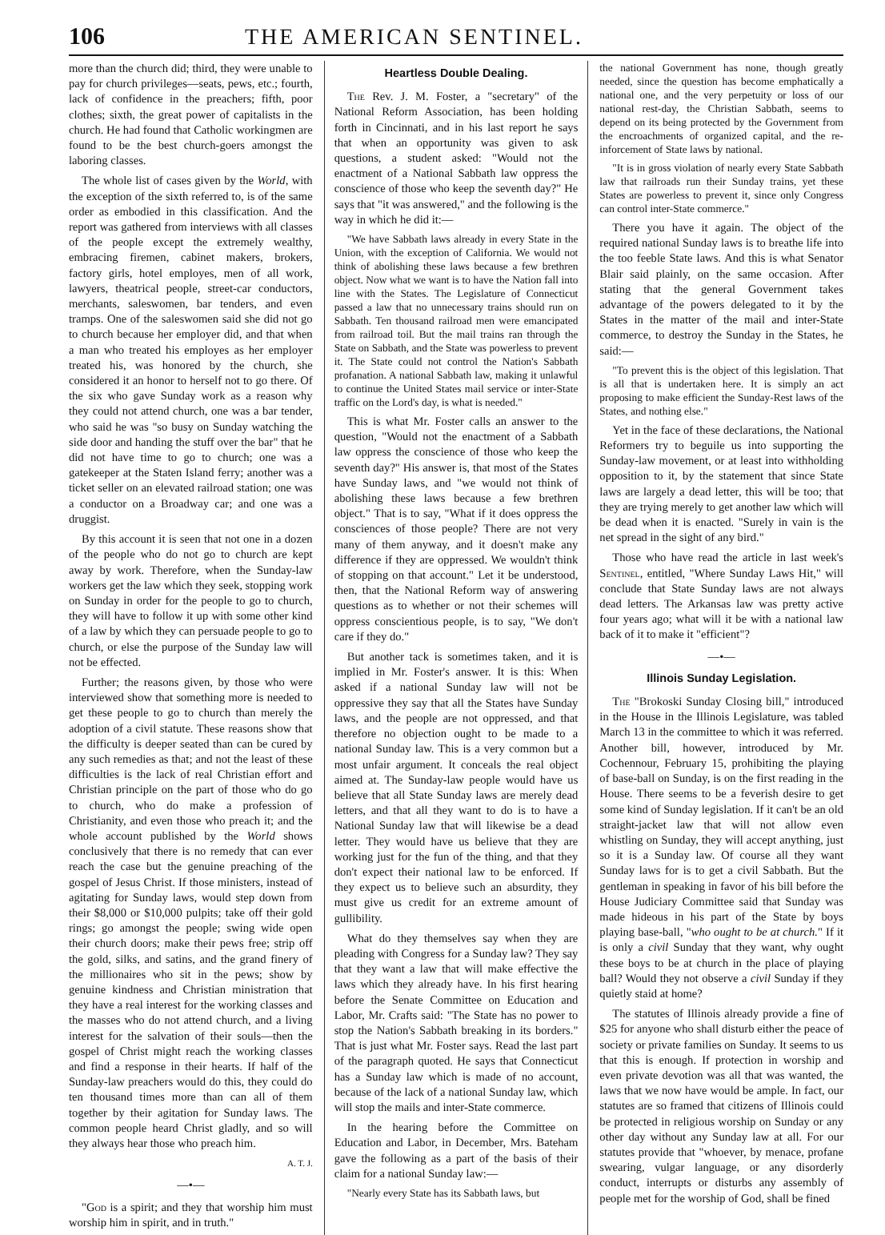106 THE AMERICAN SENTINEL.
more than the church did; third, they were unable to pay for church privileges—seats, pews, etc.; fourth, lack of confidence in the preachers; fifth, poor clothes; sixth, the great power of capitalists in the church. He had found that Catholic workingmen are found to be the best church-goers amongst the laboring classes.
The whole list of cases given by the World, with the exception of the sixth referred to, is of the same order as embodied in this classification. And the report was gathered from interviews with all classes of the people except the extremely wealthy, embracing firemen, cabinet makers, brokers, factory girls, hotel employes, men of all work, lawyers, theatrical people, street-car conductors, merchants, saleswomen, bar tenders, and even tramps. One of the saleswomen said she did not go to church because her employer did, and that when a man who treated his employes as her employer treated his, was honored by the church, she considered it an honor to herself not to go there. Of the six who gave Sunday work as a reason why they could not attend church, one was a bar tender, who said he was "so busy on Sunday watching the side door and handing the stuff over the bar" that he did not have time to go to church; one was a gatekeeper at the Staten Island ferry; another was a ticket seller on an elevated railroad station; one was a conductor on a Broadway car; and one was a druggist.
By this account it is seen that not one in a dozen of the people who do not go to church are kept away by work. Therefore, when the Sunday-law workers get the law which they seek, stopping work on Sunday in order for the people to go to church, they will have to follow it up with some other kind of a law by which they can persuade people to go to church, or else the purpose of the Sunday law will not be effected.
Further; the reasons given, by those who were interviewed show that something more is needed to get these people to go to church than merely the adoption of a civil statute. These reasons show that the difficulty is deeper seated than can be cured by any such remedies as that; and not the least of these difficulties is the lack of real Christian effort and Christian principle on the part of those who do go to church, who do make a profession of Christianity, and even those who preach it; and the whole account published by the World shows conclusively that there is no remedy that can ever reach the case but the genuine preaching of the gospel of Jesus Christ. If those ministers, instead of agitating for Sunday laws, would step down from their $8,000 or $10,000 pulpits; take off their gold rings; go amongst the people; swing wide open their church doors; make their pews free; strip off the gold, silks, and satins, and the grand finery of the millionaires who sit in the pews; show by genuine kindness and Christian ministration that they have a real interest for the working classes and the masses who do not attend church, and a living interest for the salvation of their souls—then the gospel of Christ might reach the working classes and find a response in their hearts. If half of the Sunday-law preachers would do this, they could do ten thousand times more than can all of them together by their agitation for Sunday laws. The common people heard Christ gladly, and so will they always hear those who preach him.
A. T. J.
—•—
"God is a spirit; and they that worship him must worship him in spirit, and in truth."
Heartless Double Dealing.
The Rev. J. M. Foster, a "secretary" of the National Reform Association, has been holding forth in Cincinnati, and in his last report he says that when an opportunity was given to ask questions, a student asked: "Would not the enactment of a National Sabbath law oppress the conscience of those who keep the seventh day?" He says that "it was answered," and the following is the way in which he did it:—
"We have Sabbath laws already in every State in the Union, with the exception of California. We would not think of abolishing these laws because a few brethren object. Now what we want is to have the Nation fall into line with the States. The Legislature of Connecticut passed a law that no unnecessary trains should run on Sabbath. Ten thousand railroad men were emancipated from railroad toil. But the mail trains ran through the State on Sabbath, and the State was powerless to prevent it. The State could not control the Nation's Sabbath profanation. A national Sabbath law, making it unlawful to continue the United States mail service or inter-State traffic on the Lord's day, is what is needed."
This is what Mr. Foster calls an answer to the question, "Would not the enactment of a Sabbath law oppress the conscience of those who keep the seventh day?" His answer is, that most of the States have Sunday laws, and "we would not think of abolishing these laws because a few brethren object." That is to say, "What if it does oppress the consciences of those people? There are not very many of them anyway, and it doesn't make any difference if they are oppressed. We wouldn't think of stopping on that account." Let it be understood, then, that the National Reform way of answering questions as to whether or not their schemes will oppress conscientious people, is to say, "We don't care if they do."
But another tack is sometimes taken, and it is implied in Mr. Foster's answer. It is this: When asked if a national Sunday law will not be oppressive they say that all the States have Sunday laws, and the people are not oppressed, and that therefore no objection ought to be made to a national Sunday law. This is a very common but a most unfair argument. It conceals the real object aimed at. The Sunday-law people would have us believe that all State Sunday laws are merely dead letters, and that all they want to do is to have a National Sunday law that will likewise be a dead letter. They would have us believe that they are working just for the fun of the thing, and that they don't expect their national law to be enforced. If they expect us to believe such an absurdity, they must give us credit for an extreme amount of gullibility.
What do they themselves say when they are pleading with Congress for a Sunday law? They say that they want a law that will make effective the laws which they already have. In his first hearing before the Senate Committee on Education and Labor, Mr. Crafts said: "The State has no power to stop the Nation's Sabbath breaking in its borders." That is just what Mr. Foster says. Read the last part of the paragraph quoted. He says that Connecticut has a Sunday law which is made of no account, because of the lack of a national Sunday law, which will stop the mails and inter-State commerce.
In the hearing before the Committee on Education and Labor, in December, Mrs. Bateham gave the following as a part of the basis of their claim for a national Sunday law:—
"Nearly every State has its Sabbath laws, but
the national Government has none, though greatly needed, since the question has become emphatically a national one, and the very perpetuity or loss of our national rest-day, the Christian Sabbath, seems to depend on its being protected by the Government from the encroachments of organized capital, and the re-inforcement of State laws by national.
"It is in gross violation of nearly every State Sabbath law that railroads run their Sunday trains, yet these States are powerless to prevent it, since only Congress can control inter-State commerce."
There you have it again. The object of the required national Sunday laws is to breathe life into the too feeble State laws. And this is what Senator Blair said plainly, on the same occasion. After stating that the general Government takes advantage of the powers delegated to it by the States in the matter of the mail and inter-State commerce, to destroy the Sunday in the States, he said:—
"To prevent this is the object of this legislation. That is all that is undertaken here. It is simply an act proposing to make efficient the Sunday-Rest laws of the States, and nothing else."
Yet in the face of these declarations, the National Reformers try to beguile us into supporting the Sunday-law movement, or at least into withholding opposition to it, by the statement that since State laws are largely a dead letter, this will be too; that they are trying merely to get another law which will be dead when it is enacted. "Surely in vain is the net spread in the sight of any bird."
Those who have read the article in last week's Sentinel, entitled, "Where Sunday Laws Hit," will conclude that State Sunday laws are not always dead letters. The Arkansas law was pretty active four years ago; what will it be with a national law back of it to make it "efficient"?
—•—
Illinois Sunday Legislation.
The "Brokoski Sunday Closing bill," introduced in the House in the Illinois Legislature, was tabled March 13 in the committee to which it was referred. Another bill, however, introduced by Mr. Cochennour, February 15, prohibiting the playing of base-ball on Sunday, is on the first reading in the House. There seems to be a feverish desire to get some kind of Sunday legislation. If it can't be an old straight-jacket law that will not allow even whistling on Sunday, they will accept anything, just so it is a Sunday law. Of course all they want Sunday laws for is to get a civil Sabbath. But the gentleman in speaking in favor of his bill before the House Judiciary Committee said that Sunday was made hideous in his part of the State by boys playing base-ball, "who ought to be at church." If it is only a civil Sunday that they want, why ought these boys to be at church in the place of playing ball? Would they not observe a civil Sunday if they quietly staid at home?
The statutes of Illinois already provide a fine of $25 for anyone who shall disturb either the peace of society or private families on Sunday. It seems to us that this is enough. If protection in worship and even private devotion was all that was wanted, the laws that we now have would be ample. In fact, our statutes are so framed that citizens of Illinois could be protected in religious worship on Sunday or any other day without any Sunday law at all. For our statutes provide that "whoever, by menace, profane swearing, vulgar language, or any disorderly conduct, interrupts or disturbs any assembly of people met for the worship of God, shall be fined